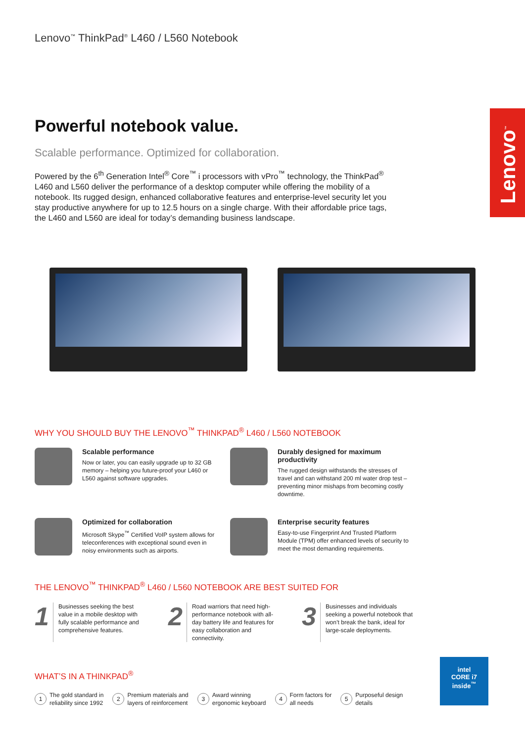Lenovo<sup>™</sup>
Lenovo<sup>™</sup> ThinkPad<sup>®</sup> L460 / L560 Notebook
Powerful notebook value.
Scalable performance. Optimized for collaboration.
Powered by the 6<sup>th</sup> Generation Intel<sup>®</sup> Core<sup>™</sup> i processors with vPro<sup>™</sup> technology, the ThinkPad<sup>®</sup> L460 and L560 deliver the performance of a desktop computer while offering the mobility of a notebook. Its rugged design, enhanced collaborative features and enterprise-level security let you stay productive anywhere for up to 12.5 hours on a single charge. With their affordable price tags, the L460 and L560 are ideal for today’s demanding business landscape.
WHY YOU SHOULD BUY THE LENOVO<sup>™</sup> THINKPAD<sup>®</sup> L460 / L560 NOTEBOOK
Scalable performance
Now or later, you can easily upgrade up to 32 GB memory – helping you future-proof your L460 or L560 against software upgrades.
Durably designed for maximum productivity
The rugged design withstands the stresses of travel and can withstand 200 ml water drop test – preventing minor mishaps from becoming costly downtime.
Optimized for collaboration
Microsoft Skype<sup>™</sup> Certified VoIP system allows for teleconferences with exceptional sound even in noisy environments such as airports.
Enterprise security features
Easy-to-use Fingerprint And Trusted Platform Module (TPM) offer enhanced levels of security to meet the most demanding requirements.
THE LENOVO<sup>™</sup> THINKPAD<sup>®</sup> L460 / L560 NOTEBOOK ARE BEST SUITED FOR
1 Businesses seeking the best value in a mobile desktop with fully scalable performance and comprehensive features.
2 Road warriors that need high-performance notebook with all-day battery life and features for easy collaboration and connectivity.
3 Businesses and individuals seeking a powerful notebook that won’t break the bank, ideal for large-scale deployments.
WHAT’S IN A THINKPAD<sup>®</sup>
1 The gold standard in
reliability since 1992
2 Premium materials and
layers of reinforcement
3 Award winning
ergonomic keyboard
4 Form factors for
all needs
5 Purposeful design
details
intel
CORE i7
inside<sup>™</sup>